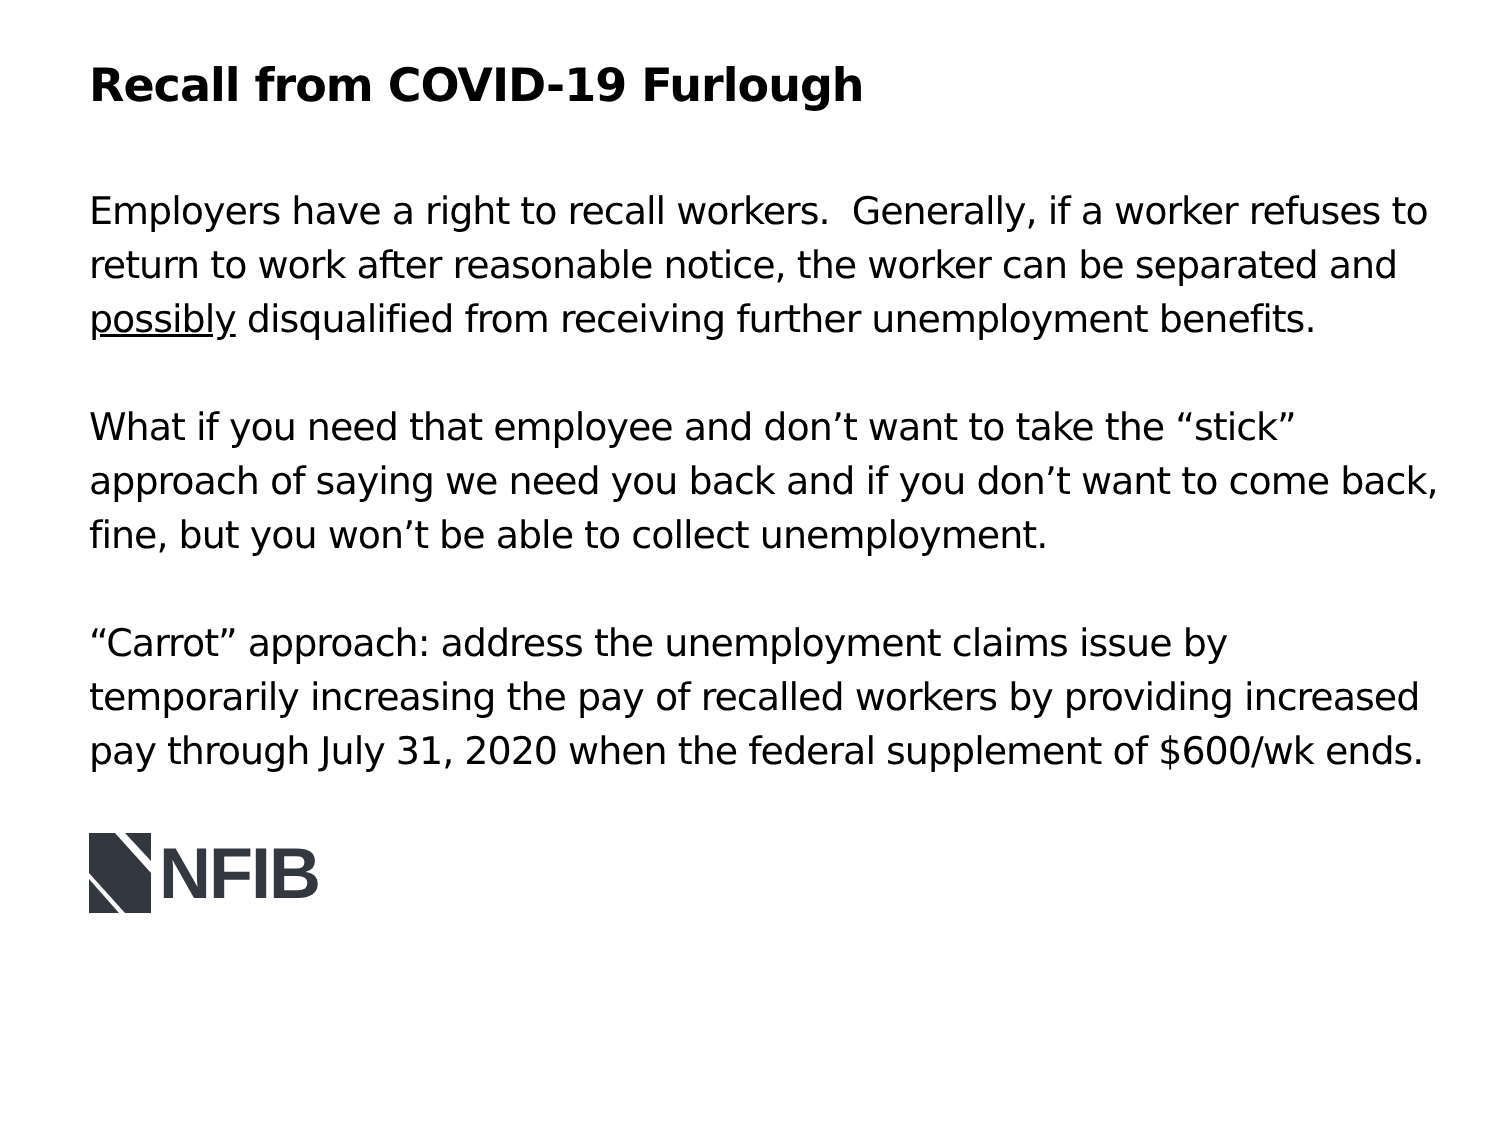Recall from COVID-19 Furlough
Employers have a right to recall workers. Generally, if a worker refuses to return to work after reasonable notice, the worker can be separated and possibly disqualified from receiving further unemployment benefits.
What if you need that employee and don’t want to take the “stick” approach of saying we need you back and if you don’t want to come back, fine, but you won’t be able to collect unemployment.
“Carrot” approach: address the unemployment claims issue by temporarily increasing the pay of recalled workers by providing increased pay through July 31, 2020 when the federal supplement of $600/wk ends.
NFIB